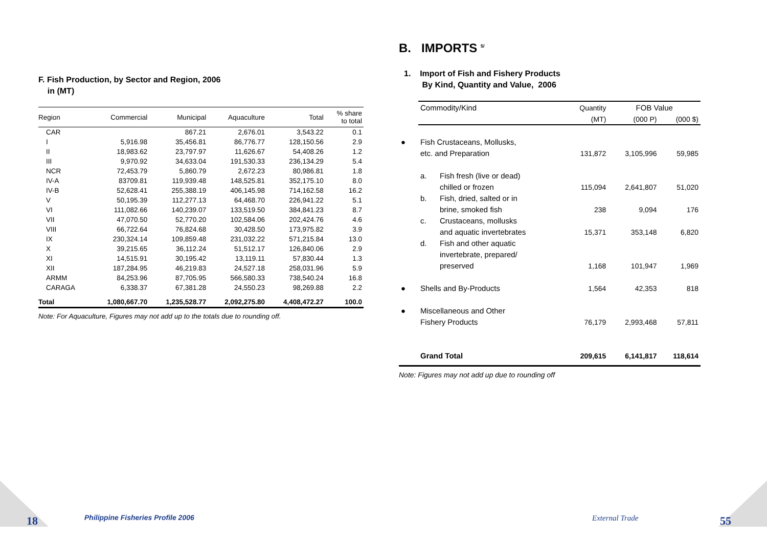F. Fish Production, by Sector and Region, 2006
in (MT)
| Region | Commercial | Municipal | Aquaculture | Total | % share to total |
| --- | --- | --- | --- | --- | --- |
| CAR | | 867.21 | 2,676.01 | 3,543.22 | 0.1 |
| I | 5,916.98 | 35,456.81 | 86,776.77 | 128,150.56 | 2.9 |
| II | 18,983.62 | 23,797.97 | 11,626.67 | 54,408.26 | 1.2 |
| III | 9,970.92 | 34,633.04 | 191,530.33 | 236,134.29 | 5.4 |
| NCR | 72,453.79 | 5,860.79 | 2,672.23 | 80,986.81 | 1.8 |
| IV-A | 83709.81 | 119,939.48 | 148,525.81 | 352,175.10 | 8.0 |
| IV-B | 52,628.41 | 255,388.19 | 406,145.98 | 714,162.58 | 16.2 |
| V | 50,195.39 | 112,277.13 | 64,468.70 | 226,941.22 | 5.1 |
| VI | 111,082.66 | 140,239.07 | 133,519.50 | 384,841.23 | 8.7 |
| VII | 47,070.50 | 52,770.20 | 102,584.06 | 202,424.76 | 4.6 |
| VIII | 66,722.64 | 76,824.68 | 30,428.50 | 173,975.82 | 3.9 |
| IX | 230,324.14 | 109,859.48 | 231,032.22 | 571,215.84 | 13.0 |
| X | 39,215.65 | 36,112.24 | 51,512.17 | 126,840.06 | 2.9 |
| XI | 14,515.91 | 30,195.42 | 13,119.11 | 57,830.44 | 1.3 |
| XII | 187,284.95 | 46,219.83 | 24,527.18 | 258,031.96 | 5.9 |
| ARMM | 84,253.96 | 87,705.95 | 566,580.33 | 738,540.24 | 16.8 |
| CARAGA | 6,338.37 | 67,381.28 | 24,550.23 | 98,269.88 | 2.2 |
| Total | 1,080,667.70 | 1,235,528.77 | 2,092,275.80 | 4,408,472.27 | 100.0 |
Note: For Aquaculture, Figures may not add up to the totals due to rounding off.
B. IMPORTS <sup>5/</sup>
1. Import of Fish and Fishery Products
By Kind, Quantity and Value, 2006
| | Commodity/Kind | | Quantity | FOB Value | |
| | | | (MT) | (000 P) | (000 $) |
| ● | Fish Crustaceans, Mollusks, | | | | |
| | etc. and Preparation | | 131,872 | 3,105,996 | 59,985 |
| | a. | Fish fresh (live or dead) | | | |
| | | chilled or frozen | 115,094 | 2,641,807 | 51,020 |
| | b. | Fish, dried, salted or in | | | |
| | | brine, smoked fish | 238 | 9,094 | 176 |
| | c. | Crustaceans, mollusks | | | |
| | | and aquatic invertebrates | 15,371 | 353,148 | 6,820 |
| | d. | Fish and other aquatic | | | |
| | | invertebrate, prepared/ | | | |
| | | preserved | 1,168 | 101,947 | 1,969 |
| ● | Shells and By-Products | | 1,564 | 42,353 | 818 |
| ● | Miscellaneous and Other | | | | |
| | Fishery Products | | 76,179 | 2,993,468 | 57,811 |
| | Grand Total | | 209,615 | 6,141,817 | 118,614 |
Note: Figures may not add up due to rounding off
18
Philippine Fisheries Profile 2006
External Trade 55